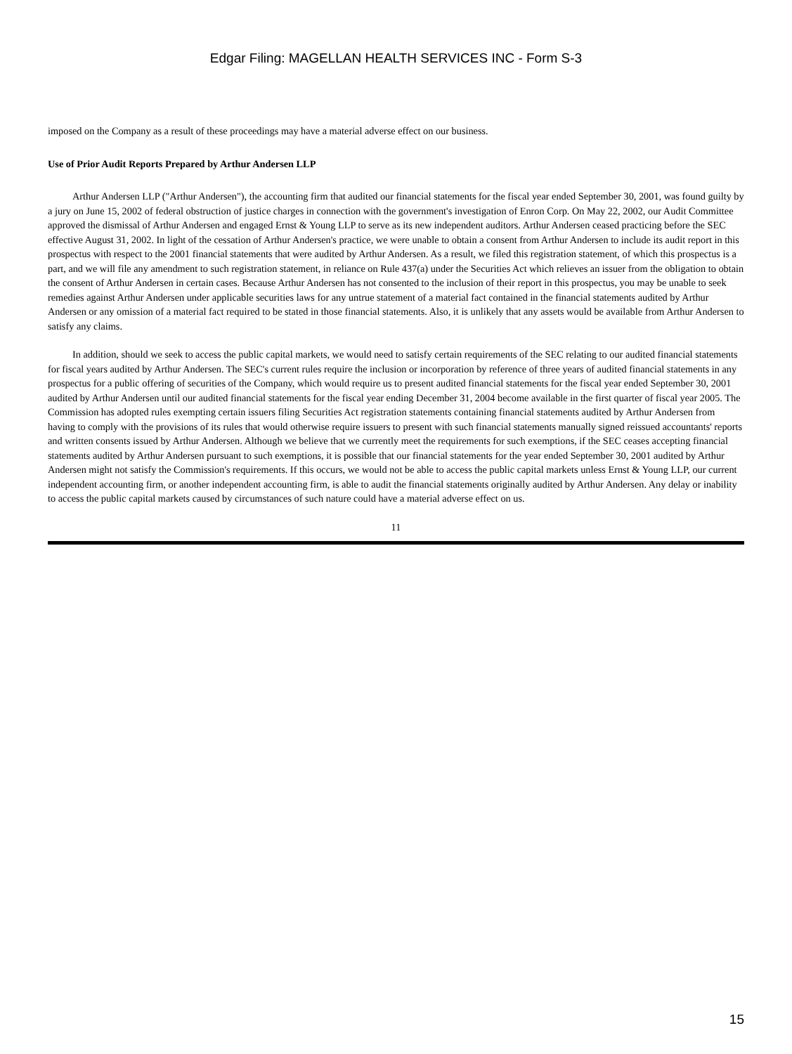Edgar Filing: MAGELLAN HEALTH SERVICES INC - Form S-3
imposed on the Company as a result of these proceedings may have a material adverse effect on our business.
Use of Prior Audit Reports Prepared by Arthur Andersen LLP
Arthur Andersen LLP ("Arthur Andersen"), the accounting firm that audited our financial statements for the fiscal year ended September 30, 2001, was found guilty by a jury on June 15, 2002 of federal obstruction of justice charges in connection with the government's investigation of Enron Corp. On May 22, 2002, our Audit Committee approved the dismissal of Arthur Andersen and engaged Ernst & Young LLP to serve as its new independent auditors. Arthur Andersen ceased practicing before the SEC effective August 31, 2002. In light of the cessation of Arthur Andersen's practice, we were unable to obtain a consent from Arthur Andersen to include its audit report in this prospectus with respect to the 2001 financial statements that were audited by Arthur Andersen. As a result, we filed this registration statement, of which this prospectus is a part, and we will file any amendment to such registration statement, in reliance on Rule 437(a) under the Securities Act which relieves an issuer from the obligation to obtain the consent of Arthur Andersen in certain cases. Because Arthur Andersen has not consented to the inclusion of their report in this prospectus, you may be unable to seek remedies against Arthur Andersen under applicable securities laws for any untrue statement of a material fact contained in the financial statements audited by Arthur Andersen or any omission of a material fact required to be stated in those financial statements. Also, it is unlikely that any assets would be available from Arthur Andersen to satisfy any claims.
In addition, should we seek to access the public capital markets, we would need to satisfy certain requirements of the SEC relating to our audited financial statements for fiscal years audited by Arthur Andersen. The SEC's current rules require the inclusion or incorporation by reference of three years of audited financial statements in any prospectus for a public offering of securities of the Company, which would require us to present audited financial statements for the fiscal year ended September 30, 2001 audited by Arthur Andersen until our audited financial statements for the fiscal year ending December 31, 2004 become available in the first quarter of fiscal year 2005. The Commission has adopted rules exempting certain issuers filing Securities Act registration statements containing financial statements audited by Arthur Andersen from having to comply with the provisions of its rules that would otherwise require issuers to present with such financial statements manually signed reissued accountants' reports and written consents issued by Arthur Andersen. Although we believe that we currently meet the requirements for such exemptions, if the SEC ceases accepting financial statements audited by Arthur Andersen pursuant to such exemptions, it is possible that our financial statements for the year ended September 30, 2001 audited by Arthur Andersen might not satisfy the Commission's requirements. If this occurs, we would not be able to access the public capital markets unless Ernst & Young LLP, our current independent accounting firm, or another independent accounting firm, is able to audit the financial statements originally audited by Arthur Andersen. Any delay or inability to access the public capital markets caused by circumstances of such nature could have a material adverse effect on us.
11
15